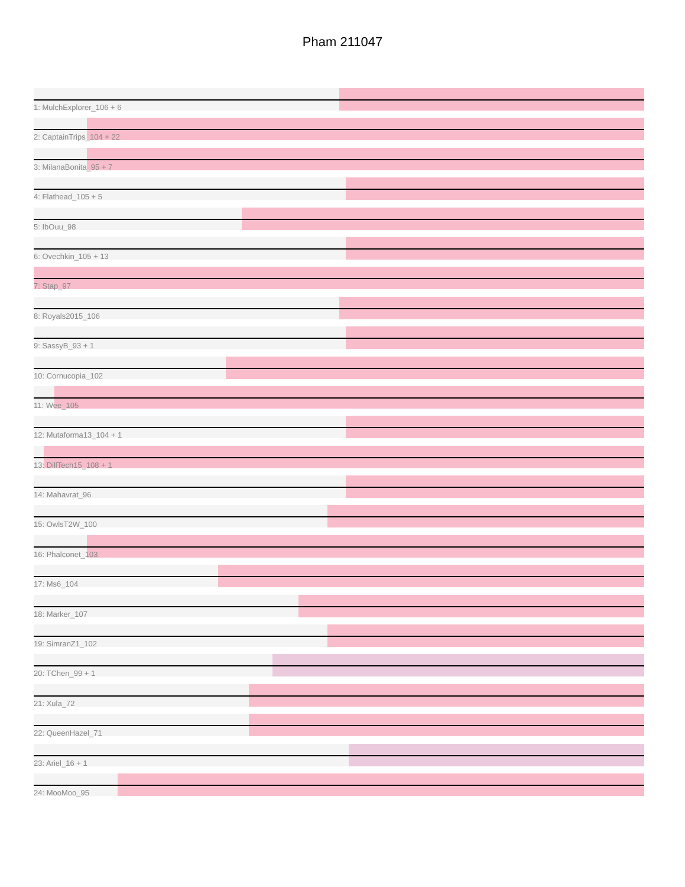Pham 211047
1: MulchExplorer_106 + 6
2: CaptainTrips_104 + 22
3: MilanaBonita_95 + 7
4: Flathead_105 + 5
5: IbOuu_98
6: Ovechkin_105 + 13
7: Stap_97
8: Royals2015_106
9: SassyB_93 + 1
10: Cornucopia_102
11: Wee_105
12: Mutaforma13_104 + 1
13: DillTech15_108 + 1
14: Mahavrat_96
15: OwlsT2W_100
16: Phalconet_103
17: Ms6_104
18: Marker_107
19: SimranZ1_102
20: TChen_99 + 1
21: Xula_72
22: QueenHazel_71
23: Ariel_16 + 1
24: MooMoo_95